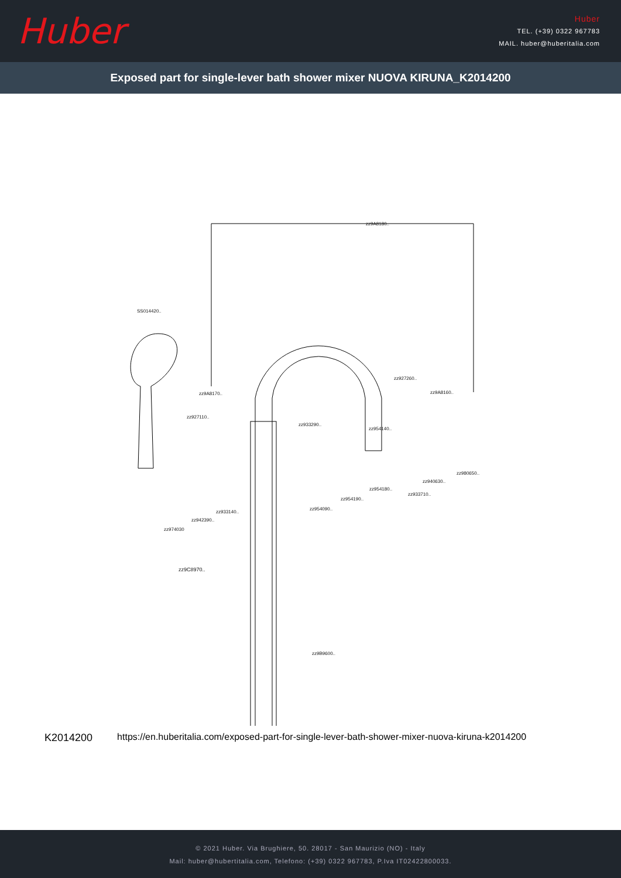Huber
Huber
TEL. (+39) 0322 967783
MAIL. huber@huberitalia.com
Exposed part for single-lever bath shower mixer NUOVA KIRUNA_K2014200
zz9A8180..
SS014420..
zz927260..
zz9A8160..
zz9A8170..
zz927110..
zz933290..
zz954140..
zz980650..
zz940630..
zz954180..
zz933710..
zz954190..
zz954090..
zz933140..
zz942390..
zz974030
zz9C8970..
zz9B9600..
K2014200 https://en.huberitalia.com/exposed-part-for-single-lever-bath-shower-mixer-nuova-kiruna-k2014200
© 2021 Huber. Via Brughiere, 50. 28017 - San Maurizio (NO) - Italy
Mail: huber@hubertitalia.com, Telefono: (+39) 0322 967783, P.Iva IT02422800033.